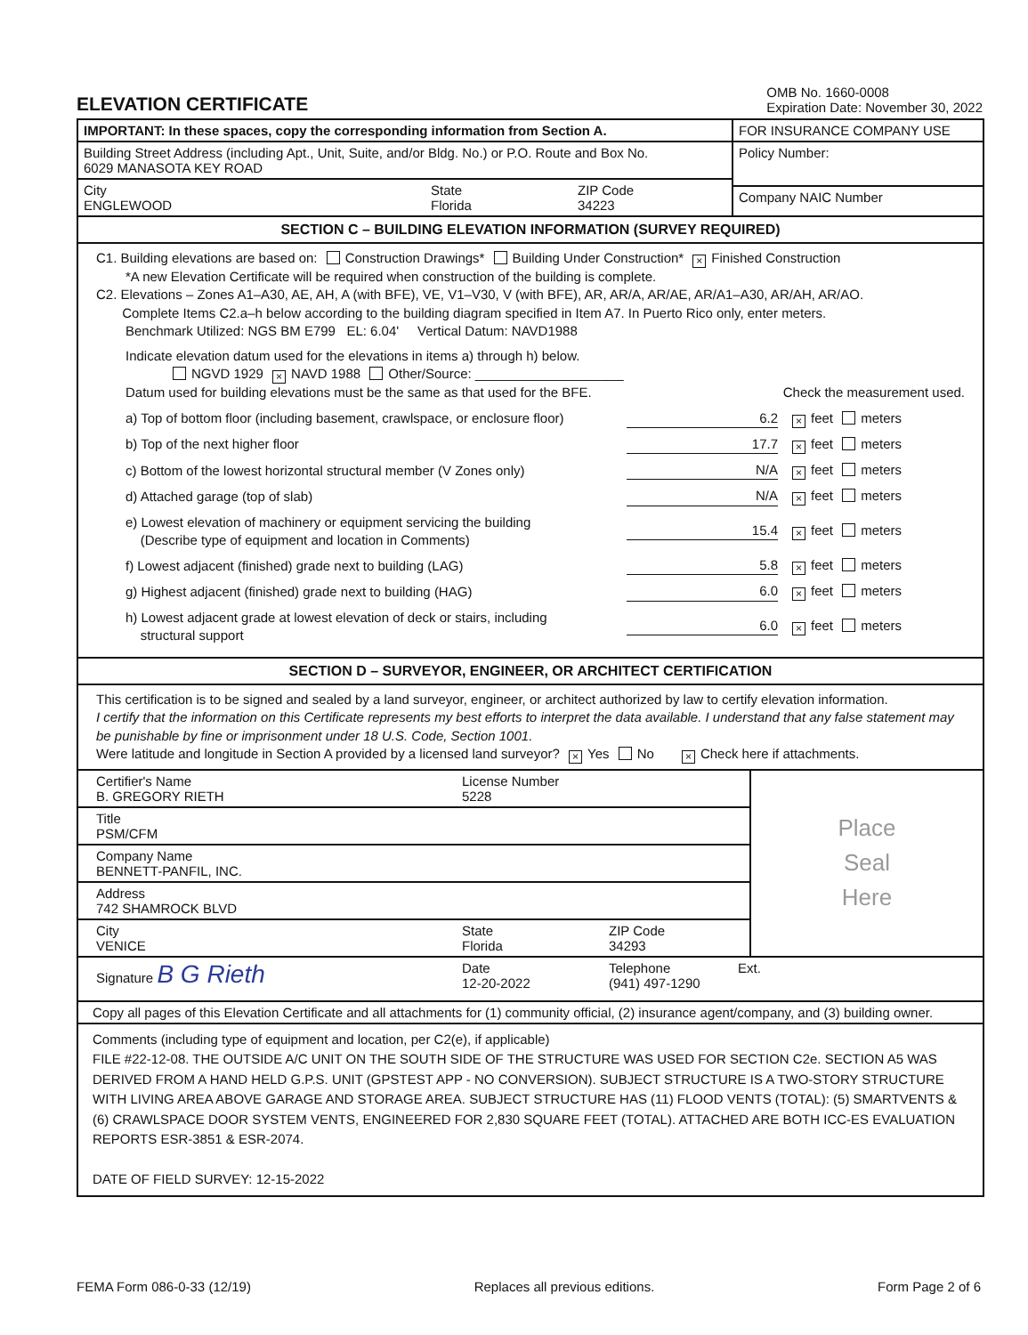ELEVATION CERTIFICATE
OMB No. 1660-0008
Expiration Date: November 30, 2022
IMPORTANT: In these spaces, copy the corresponding information from Section A.
Building Street Address (including Apt., Unit, Suite, and/or Bldg. No.) or P.O. Route and Box No.
6029 MANASOTA KEY ROAD
City
ENGLEWOOD
State
Florida
ZIP Code
34223
FOR INSURANCE COMPANY USE
Policy Number:
Company NAIC Number
SECTION C – BUILDING ELEVATION INFORMATION (SURVEY REQUIRED)
C1. Building elevations are based on: Construction Drawings* Building Under Construction* × Finished Construction
*A new Elevation Certificate will be required when construction of the building is complete.
C2. Elevations – Zones A1–A30, AE, AH, A (with BFE), VE, V1–V30, V (with BFE), AR, AR/A, AR/AE, AR/A1–A30, AR/AH, AR/AO.
Complete Items C2.a–h below according to the building diagram specified in Item A7. In Puerto Rico only, enter meters.
Benchmark Utilized: NGS BM E799 EL: 6.04' Vertical Datum: NAVD1988
Indicate elevation datum used for the elevations in items a) through h) below.
NGVD 1929 × NAVD 1988 Other/Source: ____________________
Datum used for building elevations must be the same as that used for the BFE. Check the measurement used.
a) Top of bottom floor (including basement, crawlspace, or enclosure floor) 6.2 × feet meters
b) Top of the next higher floor 17.7 × feet meters
c) Bottom of the lowest horizontal structural member (V Zones only) N/A × feet meters
d) Attached garage (top of slab) N/A × feet meters
e) Lowest elevation of machinery or equipment servicing the building
(Describe type of equipment and location in Comments) 15.4 × feet meters
f) Lowest adjacent (finished) grade next to building (LAG) 5.8 × feet meters
g) Highest adjacent (finished) grade next to building (HAG) 6.0 × feet meters
h) Lowest adjacent grade at lowest elevation of deck or stairs, including
structural support 6.0 × feet meters
SECTION D – SURVEYOR, ENGINEER, OR ARCHITECT CERTIFICATION
This certification is to be signed and sealed by a land surveyor, engineer, or architect authorized by law to certify elevation information.
I certify that the information on this Certificate represents my best efforts to interpret the data available. I understand that any false statement may be punishable by fine or imprisonment under 18 U.S. Code, Section 1001.
Were latitude and longitude in Section A provided by a licensed land surveyor? × Yes No × Check here if attachments.
Certifier's Name
B. GREGORY RIETH
License Number
5228
Title
PSM/CFM
Company Name
BENNETT-PANFIL, INC.
Address
742 SHAMROCK BLVD
City
VENICE
State
Florida
ZIP Code
34293
Place
Seal
Here
Signature B G Rieth
Date
12-20-2022
Telephone
(941) 497-1290
Ext.
Copy all pages of this Elevation Certificate and all attachments for (1) community official, (2) insurance agent/company, and (3) building owner.
Comments (including type of equipment and location, per C2(e), if applicable)
FILE #22-12-08. THE OUTSIDE A/C UNIT ON THE SOUTH SIDE OF THE STRUCTURE WAS USED FOR SECTION C2e. SECTION A5 WAS DERIVED FROM A HAND HELD G.P.S. UNIT (GPSTEST APP - NO CONVERSION). SUBJECT STRUCTURE IS A TWO-STORY STRUCTURE WITH LIVING AREA ABOVE GARAGE AND STORAGE AREA. SUBJECT STRUCTURE HAS (11) FLOOD VENTS (TOTAL): (5) SMARTVENTS & (6) CRAWLSPACE DOOR SYSTEM VENTS, ENGINEERED FOR 2,830 SQUARE FEET (TOTAL). ATTACHED ARE BOTH ICC-ES EVALUATION REPORTS ESR-3851 & ESR-2074.
DATE OF FIELD SURVEY: 12-15-2022
FEMA Form 086-0-33 (12/19) Replaces all previous editions. Form Page 2 of 6